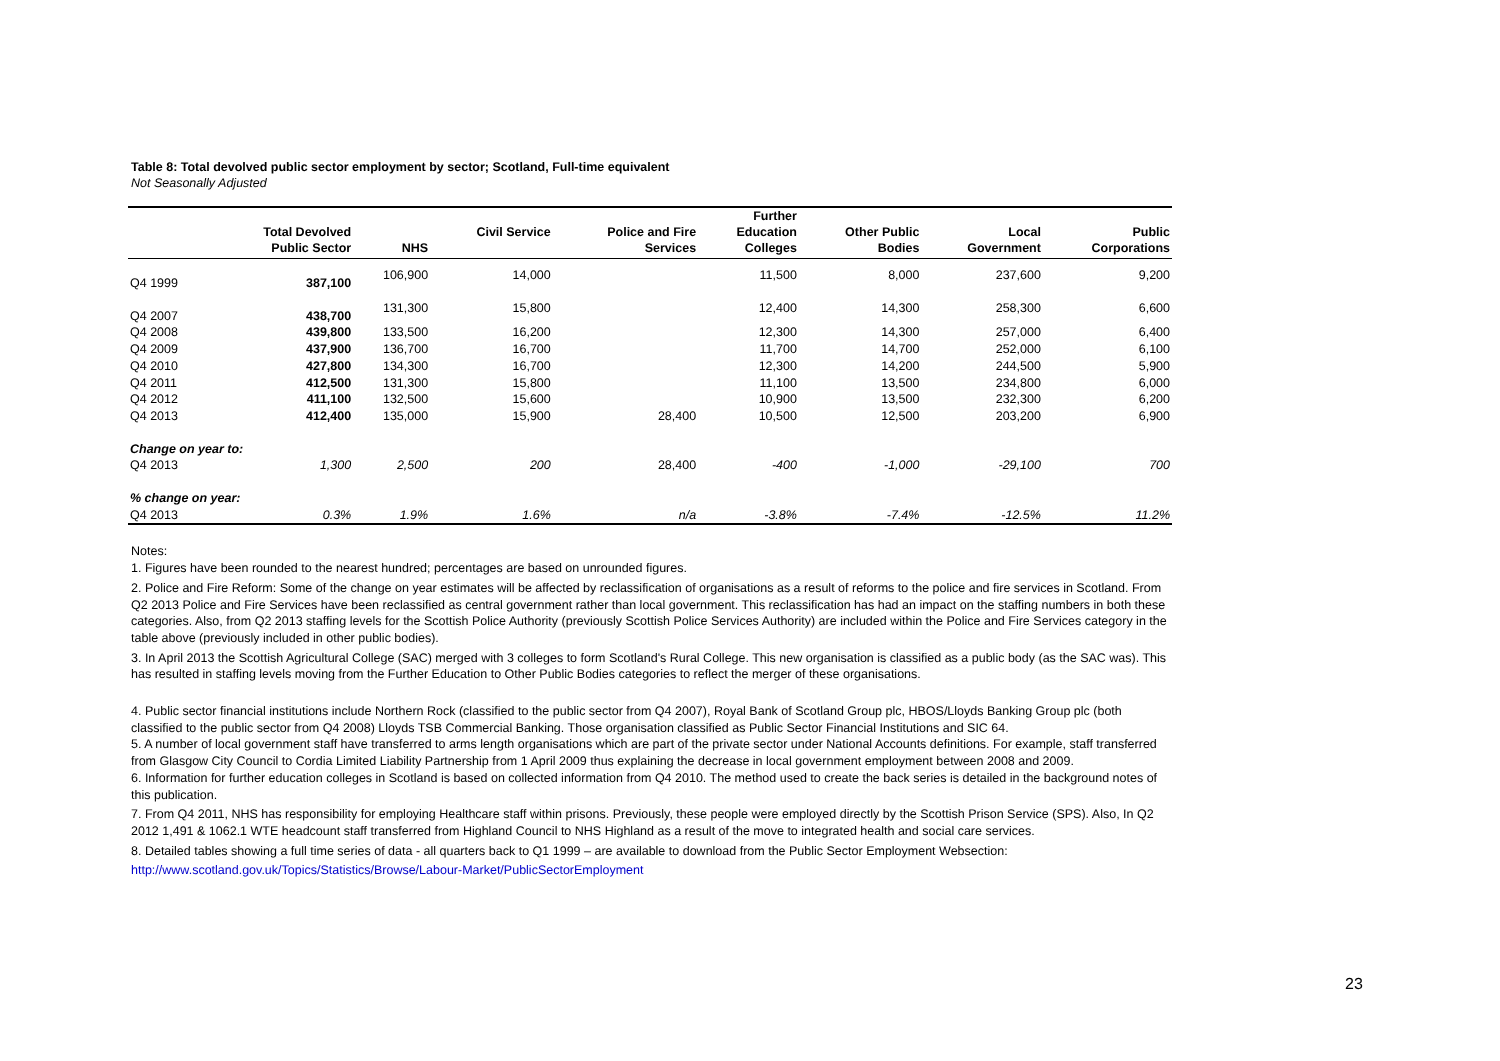Table 8: Total devolved public sector employment by sector; Scotland, Full-time equivalent
Not Seasonally Adjusted
| | Total Devolved Public Sector | NHS | Civil Service | Police and Fire Services | Further Education Colleges | Other Public Bodies | Local Government | Public Corporations |
| --- | --- | --- | --- | --- | --- | --- | --- | --- |
| Q4 1999 | 387,100 | 106,900 | 14,000 | | 11,500 | 8,000 | 237,600 | 9,200 |
| Q4 2007 | 438,700 | 131,300 | 15,800 | | 12,400 | 14,300 | 258,300 | 6,600 |
| Q4 2008 | 439,800 | 133,500 | 16,200 | | 12,300 | 14,300 | 257,000 | 6,400 |
| Q4 2009 | 437,900 | 136,700 | 16,700 | | 11,700 | 14,700 | 252,000 | 6,100 |
| Q4 2010 | 427,800 | 134,300 | 16,700 | | 12,300 | 14,200 | 244,500 | 5,900 |
| Q4 2011 | 412,500 | 131,300 | 15,800 | | 11,100 | 13,500 | 234,800 | 6,000 |
| Q4 2012 | 411,100 | 132,500 | 15,600 | | 10,900 | 13,500 | 232,300 | 6,200 |
| Q4 2013 | 412,400 | 135,000 | 15,900 | 28,400 | 10,500 | 12,500 | 203,200 | 6,900 |
| Change on year to: | | | | | | | | |
| Q4 2013 | 1,300 | 2,500 | 200 | 28,400 | -400 | -1,000 | -29,100 | 700 |
| % change on year: | | | | | | | | |
| Q4 2013 | 0.3% | 1.9% | 1.6% | n/a | -3.8% | -7.4% | -12.5% | 11.2% |
Notes:
1. Figures have been rounded to the nearest hundred; percentages are based on unrounded figures.
2. Police and Fire Reform: Some of the change on year estimates will be affected by reclassification of organisations as a result of reforms to the police and fire services in Scotland. From Q2 2013 Police and Fire Services have been reclassified as central government rather than local government. This reclassification has had an impact on the staffing numbers in both these categories. Also, from Q2 2013 staffing levels for the Scottish Police Authority (previously Scottish Police Services Authority) are included within the Police and Fire Services category in the table above (previously included in other public bodies).
3. In April 2013 the Scottish Agricultural College (SAC) merged with 3 colleges to form Scotland's Rural College. This new organisation is classified as a public body (as the SAC was). This has resulted in staffing levels moving from the Further Education to Other Public Bodies categories to reflect the merger of these organisations.
4. Public sector financial institutions include Northern Rock (classified to the public sector from Q4 2007), Royal Bank of Scotland Group plc, HBOS/Lloyds Banking Group plc (both classified to the public sector from Q4 2008) Lloyds TSB Commercial Banking. Those organisation classified as Public Sector Financial Institutions and SIC 64.
5. A number of local government staff have transferred to arms length organisations which are part of the private sector under National Accounts definitions. For example, staff transferred from Glasgow City Council to Cordia Limited Liability Partnership from 1 April 2009 thus explaining the decrease in local government employment between 2008 and 2009.
6. Information for further education colleges in Scotland is based on collected information from Q4 2010. The method used to create the back series is detailed in the background notes of this publication.
7. From Q4 2011, NHS has responsibility for employing Healthcare staff within prisons. Previously, these people were employed directly by the Scottish Prison Service (SPS). Also, In Q2 2012 1,491 & 1062.1 WTE headcount staff transferred from Highland Council to NHS Highland as a result of the move to integrated health and social care services.
8. Detailed tables showing a full time series of data - all quarters back to Q1 1999 – are available to download from the Public Sector Employment Websection:
http://www.scotland.gov.uk/Topics/Statistics/Browse/Labour-Market/PublicSectorEmployment
23